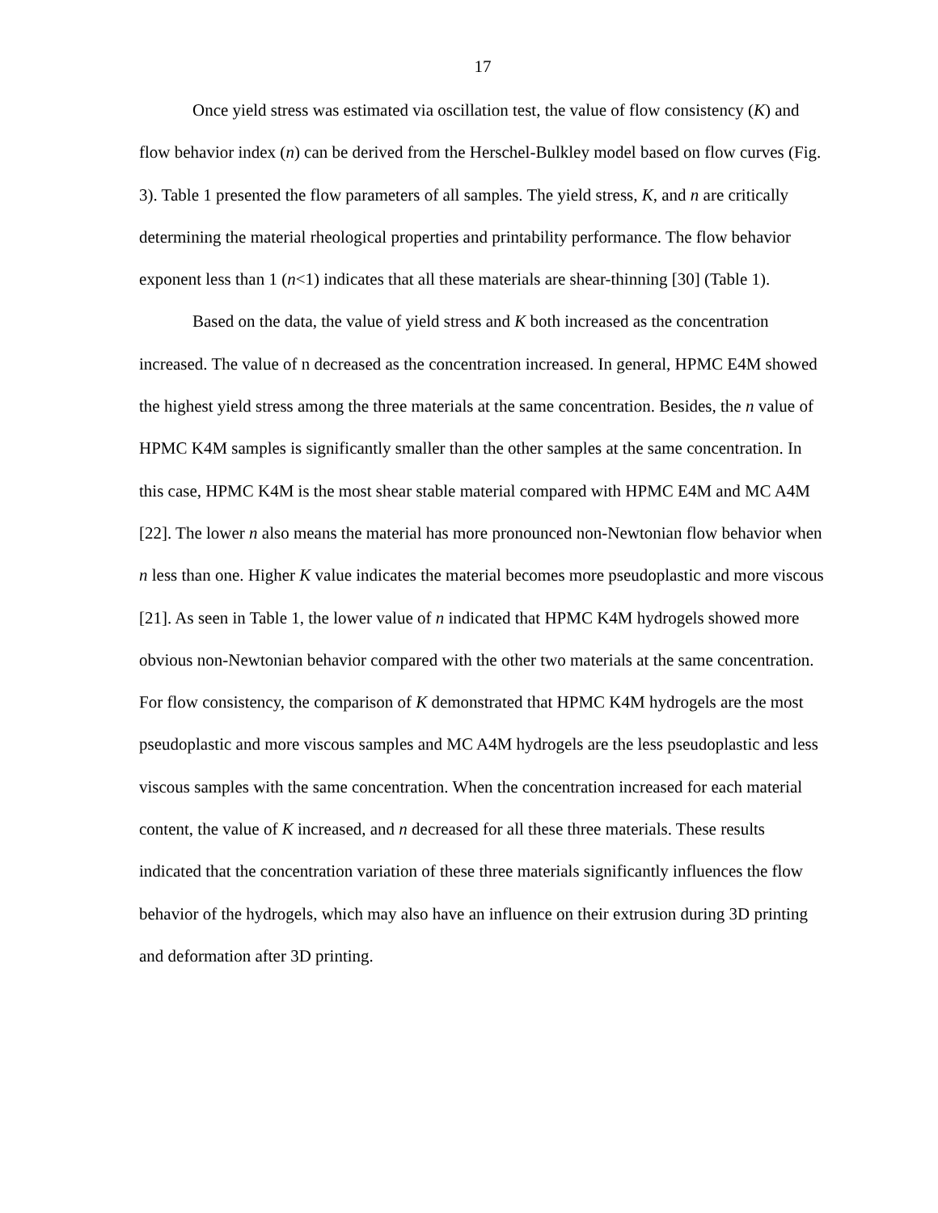17
Once yield stress was estimated via oscillation test, the value of flow consistency (K) and flow behavior index (n) can be derived from the Herschel-Bulkley model based on flow curves (Fig. 3). Table 1 presented the flow parameters of all samples. The yield stress, K, and n are critically determining the material rheological properties and printability performance. The flow behavior exponent less than 1 (n<1) indicates that all these materials are shear-thinning [30] (Table 1).
Based on the data, the value of yield stress and K both increased as the concentration increased. The value of n decreased as the concentration increased. In general, HPMC E4M showed the highest yield stress among the three materials at the same concentration. Besides, the n value of HPMC K4M samples is significantly smaller than the other samples at the same concentration. In this case, HPMC K4M is the most shear stable material compared with HPMC E4M and MC A4M [22]. The lower n also means the material has more pronounced non-Newtonian flow behavior when n less than one. Higher K value indicates the material becomes more pseudoplastic and more viscous [21]. As seen in Table 1, the lower value of n indicated that HPMC K4M hydrogels showed more obvious non-Newtonian behavior compared with the other two materials at the same concentration. For flow consistency, the comparison of K demonstrated that HPMC K4M hydrogels are the most pseudoplastic and more viscous samples and MC A4M hydrogels are the less pseudoplastic and less viscous samples with the same concentration. When the concentration increased for each material content, the value of K increased, and n decreased for all these three materials. These results indicated that the concentration variation of these three materials significantly influences the flow behavior of the hydrogels, which may also have an influence on their extrusion during 3D printing and deformation after 3D printing.